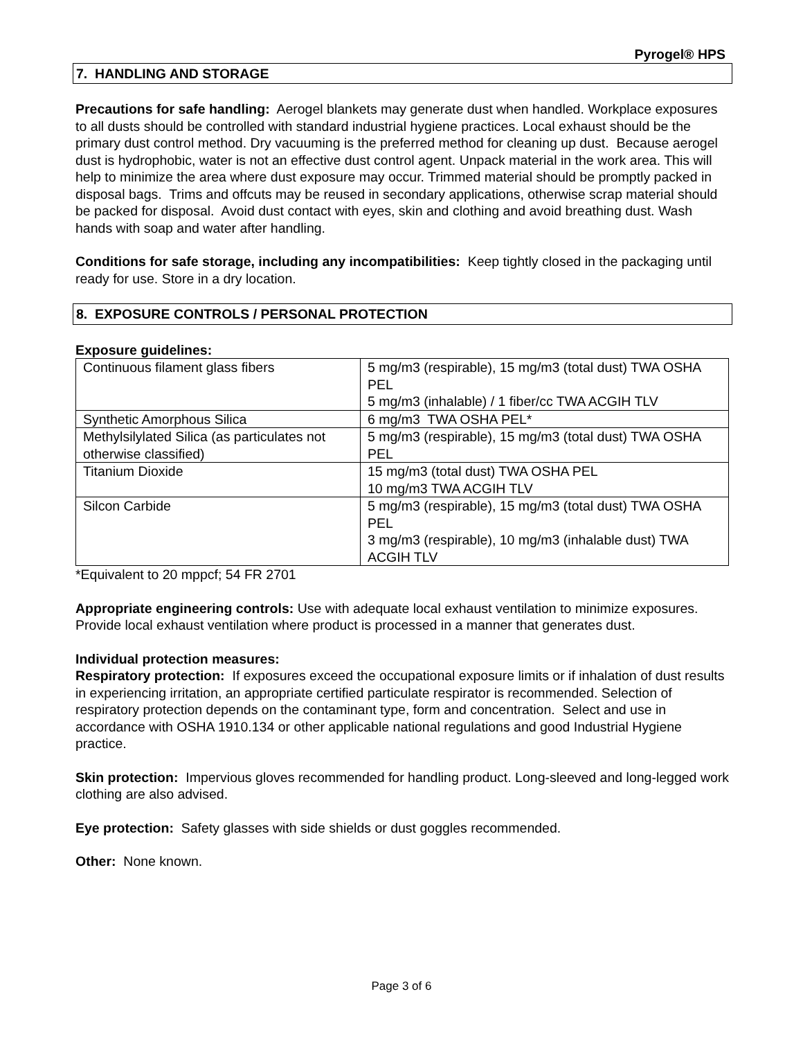Pyrogel® HPS
7. HANDLING AND STORAGE
Precautions for safe handling: Aerogel blankets may generate dust when handled. Workplace exposures to all dusts should be controlled with standard industrial hygiene practices. Local exhaust should be the primary dust control method. Dry vacuuming is the preferred method for cleaning up dust. Because aerogel dust is hydrophobic, water is not an effective dust control agent. Unpack material in the work area. This will help to minimize the area where dust exposure may occur. Trimmed material should be promptly packed in disposal bags. Trims and offcuts may be reused in secondary applications, otherwise scrap material should be packed for disposal. Avoid dust contact with eyes, skin and clothing and avoid breathing dust. Wash hands with soap and water after handling.
Conditions for safe storage, including any incompatibilities: Keep tightly closed in the packaging until ready for use. Store in a dry location.
8. EXPOSURE CONTROLS / PERSONAL PROTECTION
Exposure guidelines:
| Continuous filament glass fibers | 5 mg/m3 (respirable), 15 mg/m3 (total dust) TWA OSHA PEL 5 mg/m3 (inhalable) / 1 fiber/cc TWA ACGIH TLV |
| Synthetic Amorphous Silica | 6 mg/m3 TWA OSHA PEL* |
| Methylsilylated Silica (as particulates not otherwise classified) | 5 mg/m3 (respirable), 15 mg/m3 (total dust) TWA OSHA PEL |
| Titanium Dioxide | 15 mg/m3 (total dust) TWA OSHA PEL 10 mg/m3 TWA ACGIH TLV |
| Silcon Carbide | 5 mg/m3 (respirable), 15 mg/m3 (total dust) TWA OSHA PEL 3 mg/m3 (respirable), 10 mg/m3 (inhalable dust) TWA ACGIH TLV |
*Equivalent to 20 mppcf; 54 FR 2701
Appropriate engineering controls: Use with adequate local exhaust ventilation to minimize exposures. Provide local exhaust ventilation where product is processed in a manner that generates dust.
Individual protection measures:
Respiratory protection: If exposures exceed the occupational exposure limits or if inhalation of dust results in experiencing irritation, an appropriate certified particulate respirator is recommended. Selection of respiratory protection depends on the contaminant type, form and concentration. Select and use in accordance with OSHA 1910.134 or other applicable national regulations and good Industrial Hygiene practice.
Skin protection: Impervious gloves recommended for handling product. Long-sleeved and long-legged work clothing are also advised.
Eye protection: Safety glasses with side shields or dust goggles recommended.
Other: None known.
Page 3 of 6